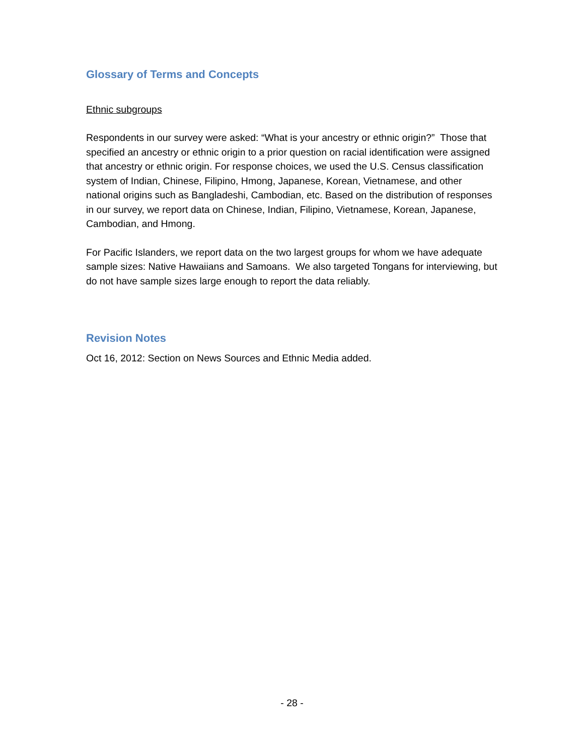Glossary of Terms and Concepts
Ethnic subgroups
Respondents in our survey were asked: “What is your ancestry or ethnic origin?” Those that specified an ancestry or ethnic origin to a prior question on racial identification were assigned that ancestry or ethnic origin. For response choices, we used the U.S. Census classification system of Indian, Chinese, Filipino, Hmong, Japanese, Korean, Vietnamese, and other national origins such as Bangladeshi, Cambodian, etc. Based on the distribution of responses in our survey, we report data on Chinese, Indian, Filipino, Vietnamese, Korean, Japanese, Cambodian, and Hmong.
For Pacific Islanders, we report data on the two largest groups for whom we have adequate sample sizes: Native Hawaiians and Samoans. We also targeted Tongans for interviewing, but do not have sample sizes large enough to report the data reliably.
Revision Notes
Oct 16, 2012: Section on News Sources and Ethnic Media added.
- 28 -